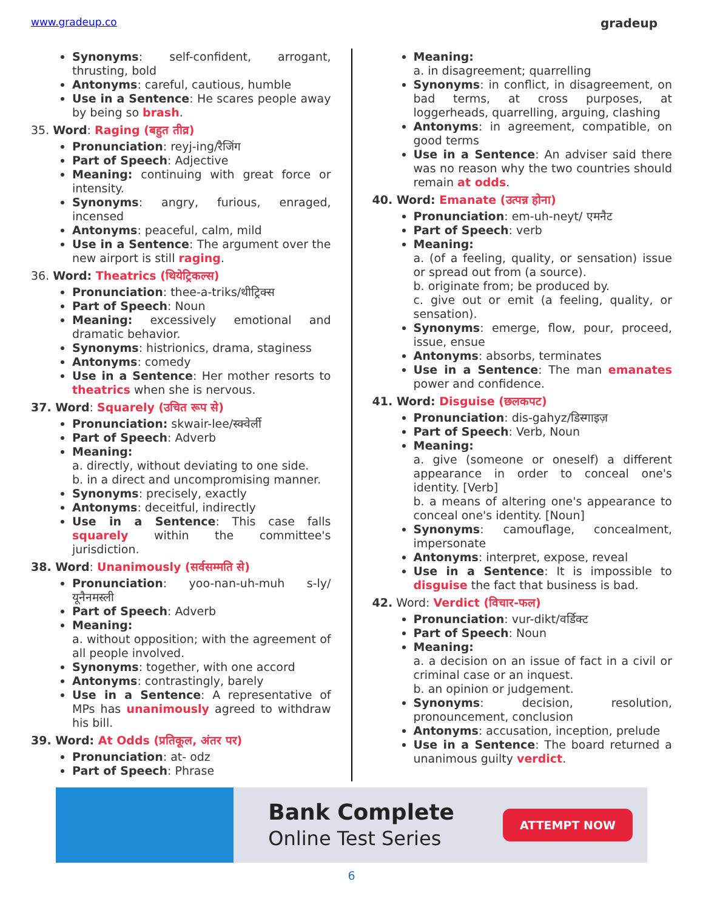www.gradeup.co
gradeup
Synonyms: self-confident, arrogant, thrusting, bold
Antonyms: careful, cautious, humble
Use in a Sentence: He scares people away by being so brash.
35. Word: Raging (बहुत तीव्र)
Pronunciation: reyj-ing/रैजिंग
Part of Speech: Adjective
Meaning: continuing with great force or intensity.
Synonyms: angry, furious, enraged, incensed
Antonyms: peaceful, calm, mild
Use in a Sentence: The argument over the new airport is still raging.
36. Word: Theatrics (थियेट्रिकल्स)
Pronunciation: thee-a-triks/थीट्रिक्स
Part of Speech: Noun
Meaning: excessively emotional and dramatic behavior.
Synonyms: histrionics, drama, staginess
Antonyms: comedy
Use in a Sentence: Her mother resorts to theatrics when she is nervous.
37. Word: Squarely (उचित रूप से)
Pronunciation: skwair-lee/स्क्वेर्ली
Part of Speech: Adverb
Meaning:
a. directly, without deviating to one side.
b. in a direct and uncompromising manner.
Synonyms: precisely, exactly
Antonyms: deceitful, indirectly
Use in a Sentence: This case falls squarely within the committee's jurisdiction.
38. Word: Unanimously (सर्वसम्मति से)
Pronunciation: yoo-nan-uh-muh s-ly/यूनैनमस्ली
Part of Speech: Adverb
Meaning:
a. without opposition; with the agreement of all people involved.
Synonyms: together, with one accord
Antonyms: contrastingly, barely
Use in a Sentence: A representative of MPs has unanimously agreed to withdraw his bill.
39. Word: At Odds (प्रतिकूल, अंतर पर)
Pronunciation: at- odz
Part of Speech: Phrase
Meaning:
a. in disagreement; quarrelling
Synonyms: in conflict, in disagreement, on bad terms, at cross purposes, at loggerheads, quarrelling, arguing, clashing
Antonyms: in agreement, compatible, on good terms
Use in a Sentence: An adviser said there was no reason why the two countries should remain at odds.
40. Word: Emanate (उत्पन्न होना)
Pronunciation: em-uh-neyt/ एमनैट
Part of Speech: verb
Meaning:
a. (of a feeling, quality, or sensation) issue or spread out from (a source).
b. originate from; be produced by.
c. give out or emit (a feeling, quality, or sensation).
Synonyms: emerge, flow, pour, proceed, issue, ensue
Antonyms: absorbs, terminates
Use in a Sentence: The man emanates power and confidence.
41. Word: Disguise (छलकपट)
Pronunciation: dis-gahyz/डिस्गाइज़
Part of Speech: Verb, Noun
Meaning:
a. give (someone or oneself) a different appearance in order to conceal one's identity. [Verb]
b. a means of altering one's appearance to conceal one's identity. [Noun]
Synonyms: camouflage, concealment, impersonate
Antonyms: interpret, expose, reveal
Use in a Sentence: It is impossible to disguise the fact that business is bad.
42. Word: Verdict (विचार-फल)
Pronunciation: vur-dikt/वर्डिक्ट
Part of Speech: Noun
Meaning:
a. a decision on an issue of fact in a civil or criminal case or an inquest.
b. an opinion or judgement.
Synonyms: decision, resolution, pronouncement, conclusion
Antonyms: accusation, inception, prelude
Use in a Sentence: The board returned a unanimous guilty verdict.
Bank Complete
Online Test Series
ATTEMPT NOW
6